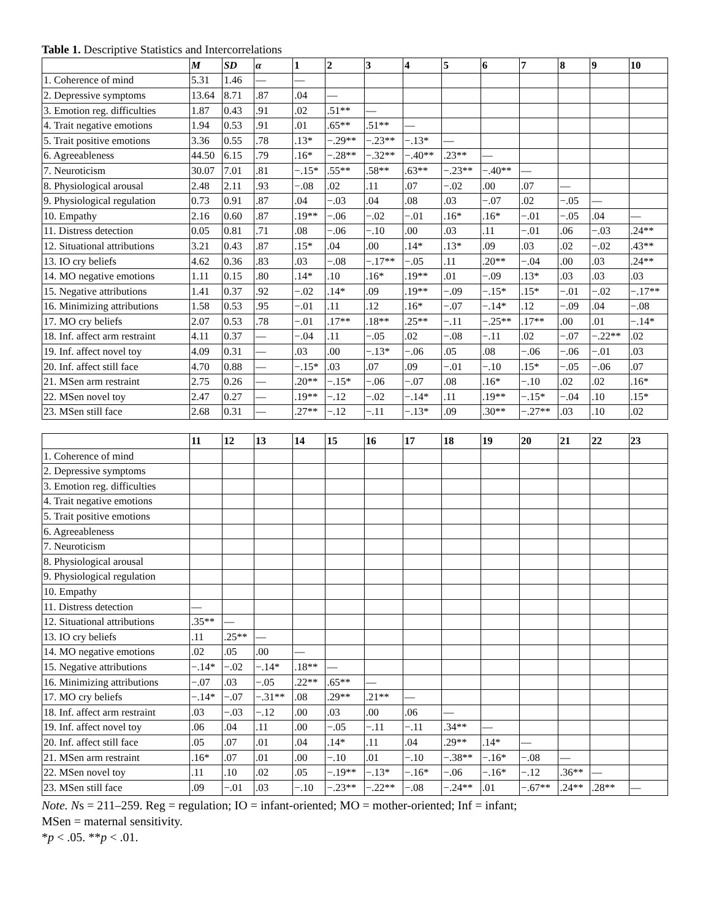Table 1. Descriptive Statistics and Intercorrelations
| | M | SD | α | 1 | 2 | 3 | 4 | 5 | 6 | 7 | 8 | 9 | 10 |
| --- | --- | --- | --- | --- | --- | --- | --- | --- | --- | --- | --- | --- | --- |
| 1. Coherence of mind | 5.31 | 1.46 | — | — | | | | | | | | | |
| 2. Depressive symptoms | 13.64 | 8.71 | .87 | .04 | — | | | | | | | | |
| 3. Emotion reg. difficulties | 1.87 | 0.43 | .91 | .02 | .51** | — | | | | | | | |
| 4. Trait negative emotions | 1.94 | 0.53 | .91 | .01 | .65** | .51** | — | | | | | | |
| 5. Trait positive emotions | 3.36 | 0.55 | .78 | .13* | −.29** | −.23** | −.13* | — | | | | | |
| 6. Agreeableness | 44.50 | 6.15 | .79 | .16* | −.28** | −.32** | −.40** | .23** | — | | | | |
| 7. Neuroticism | 30.07 | 7.01 | .81 | −.15* | .55** | .58** | .63** | −.23** | −.40** | — | | | |
| 8. Physiological arousal | 2.48 | 2.11 | .93 | −.08 | .02 | .11 | .07 | −.02 | .00 | .07 | — | | |
| 9. Physiological regulation | 0.73 | 0.91 | .87 | .04 | −.03 | .04 | .08 | .03 | −.07 | .02 | −.05 | — | |
| 10. Empathy | 2.16 | 0.60 | .87 | .19** | −.06 | −.02 | −.01 | .16* | .16* | −.01 | −.05 | .04 | — |
| 11. Distress detection | 0.05 | 0.81 | .71 | .08 | −.06 | −.10 | .00 | .03 | .11 | −.01 | .06 | −.03 | .24** |
| 12. Situational attributions | 3.21 | 0.43 | .87 | .15* | .04 | .00 | .14* | .13* | .09 | .03 | .02 | −.02 | .43** |
| 13. IO cry beliefs | 4.62 | 0.36 | .83 | .03 | −.08 | −.17** | −.05 | .11 | .20** | −.04 | .00 | .03 | .24** |
| 14. MO negative emotions | 1.11 | 0.15 | .80 | .14* | .10 | .16* | .19** | .01 | −.09 | .13* | .03 | .03 | .03 |
| 15. Negative attributions | 1.41 | 0.37 | .92 | −.02 | .14* | .09 | .19** | −.09 | −.15* | .15* | −.01 | −.02 | −.17** |
| 16. Minimizing attributions | 1.58 | 0.53 | .95 | −.01 | .11 | .12 | .16* | −.07 | −.14* | .12 | −.09 | .04 | −.08 |
| 17. MO cry beliefs | 2.07 | 0.53 | .78 | −.01 | .17** | .18** | .25** | −.11 | −.25** | .17** | .00 | .01 | −.14* |
| 18. Inf. affect arm restraint | 4.11 | 0.37 | — | −.04 | .11 | −.05 | .02 | −.08 | −.11 | .02 | −.07 | −.22** | .02 |
| 19. Inf. affect novel toy | 4.09 | 0.31 | — | .03 | .00 | −.13* | −.06 | .05 | .08 | −.06 | −.06 | −.01 | .03 |
| 20. Inf. affect still face | 4.70 | 0.88 | — | −.15* | .03 | .07 | .09 | −.01 | −.10 | .15* | −.05 | −.06 | .07 |
| 21. MSen arm restraint | 2.75 | 0.26 | — | .20** | −.15* | −.06 | −.07 | .08 | .16* | −.10 | .02 | .02 | .16* |
| 22. MSen novel toy | 2.47 | 0.27 | — | .19** | −.12 | −.02 | −.14* | .11 | .19** | −.15* | −.04 | .10 | .15* |
| 23. MSen still face | 2.68 | 0.31 | — | .27** | −.12 | −.11 | −.13* | .09 | .30** | −.27** | .03 | .10 | .02 |
| | 11 | 12 | 13 | 14 | 15 | 16 | 17 | 18 | 19 | 20 | 21 | 22 | 23 |
| 1. Coherence of mind | | | | | | | | | | | | | |
| 2. Depressive symptoms | | | | | | | | | | | | | |
| 3. Emotion reg. difficulties | | | | | | | | | | | | | |
| 4. Trait negative emotions | | | | | | | | | | | | | |
| 5. Trait positive emotions | | | | | | | | | | | | | |
| 6. Agreeableness | | | | | | | | | | | | | |
| 7. Neuroticism | | | | | | | | | | | | | |
| 8. Physiological arousal | | | | | | | | | | | | | |
| 9. Physiological regulation | | | | | | | | | | | | | |
| 10. Empathy | | | | | | | | | | | | | |
| 11. Distress detection | — | | | | | | | | | | | | |
| 12. Situational attributions | .35** | — | | | | | | | | | | | |
| 13. IO cry beliefs | .11 | .25** | — | | | | | | | | | | |
| 14. MO negative emotions | .02 | .05 | .00 | — | | | | | | | | | |
| 15. Negative attributions | −.14* | −.02 | −.14* | .18** | — | | | | | | | | |
| 16. Minimizing attributions | −.07 | .03 | −.05 | .22** | .65** | — | | | | | | | |
| 17. MO cry beliefs | −.14* | −.07 | −.31** | .08 | .29** | .21** | — | | | | | | |
| 18. Inf. affect arm restraint | .03 | −.03 | −.12 | .00 | .03 | .00 | .06 | — | | | | | |
| 19. Inf. affect novel toy | .06 | .04 | .11 | .00 | −.05 | −.11 | −.11 | .34** | — | | | | |
| 20. Inf. affect still face | .05 | .07 | .01 | .04 | .14* | .11 | .04 | .29** | .14* | — | | | |
| 21. MSen arm restraint | .16* | .07 | .01 | .00 | −.10 | .01 | −.10 | −.38** | −.16* | −.08 | — | | |
| 22. MSen novel toy | .11 | .10 | .02 | .05 | −.19** | −.13* | −.16* | −.06 | −.16* | −.12 | .36** | — | |
| 23. MSen still face | .09 | −.01 | .03 | −.10 | −.23** | −.22** | −.08 | −.24** | .01 | −.67** | .24** | .28** | — |
Note. Ns = 211–259. Reg = regulation; IO = infant-oriented; MO = mother-oriented; Inf = infant;
MSen = maternal sensitivity.
*p < .05. **p < .01.